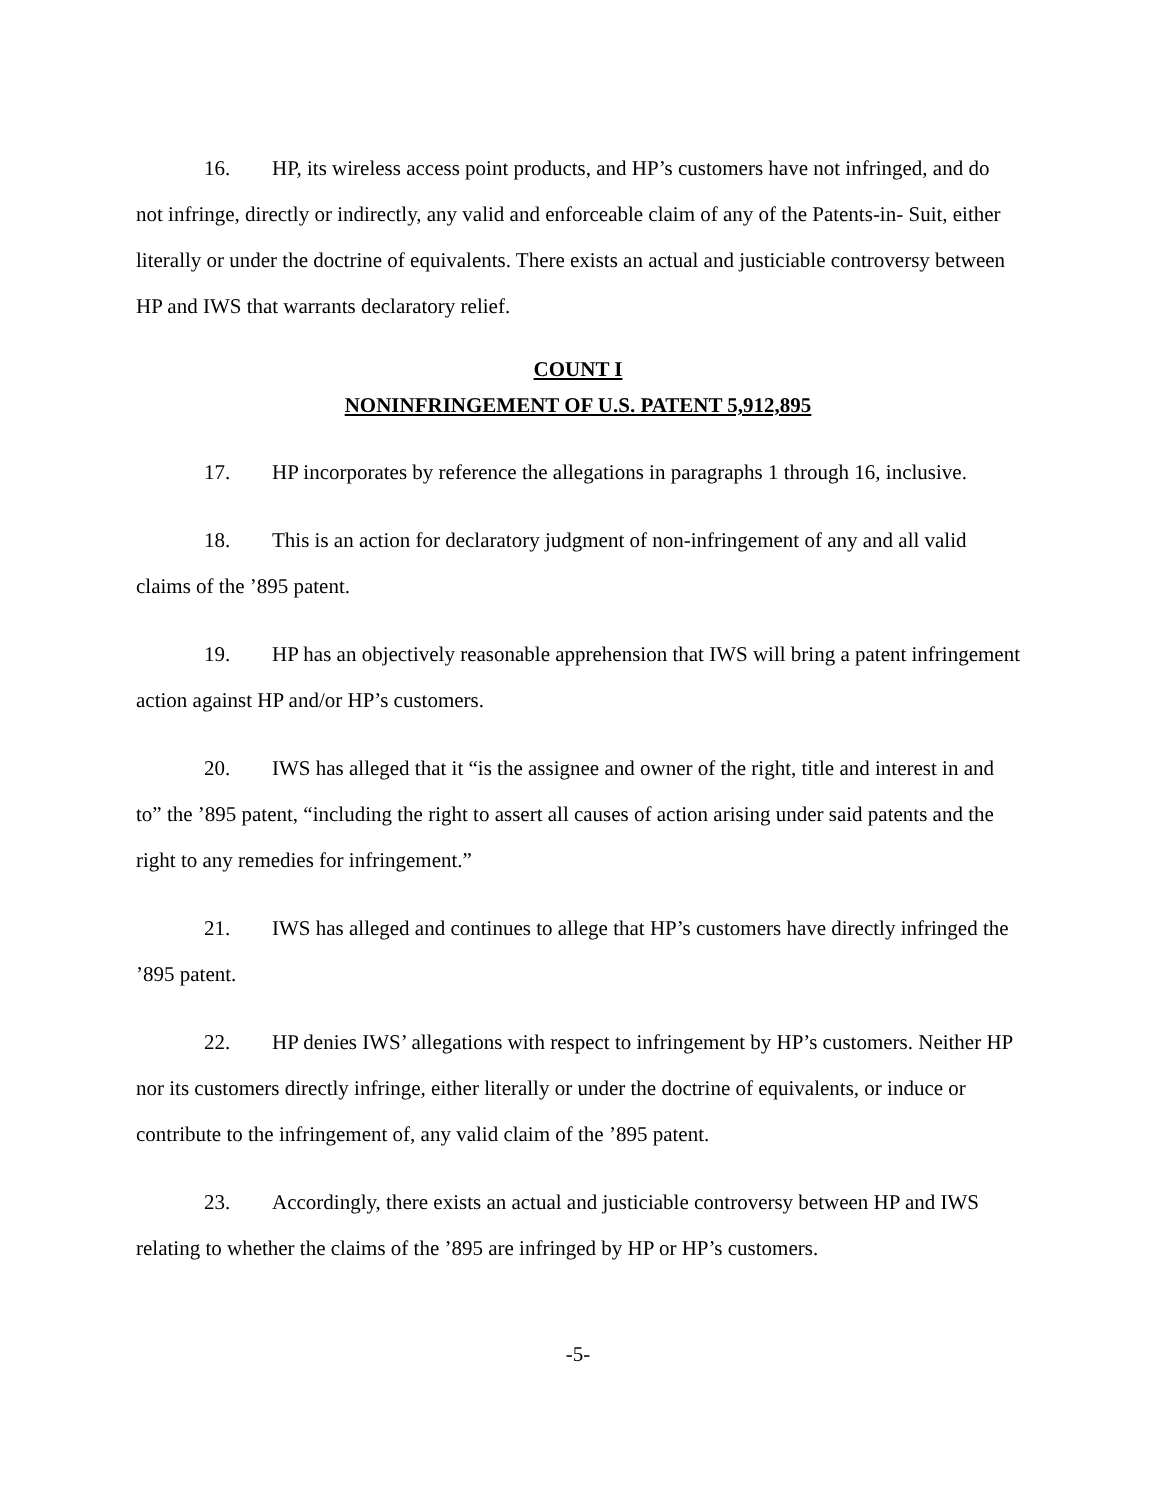16. HP, its wireless access point products, and HP’s customers have not infringed, and do not infringe, directly or indirectly, any valid and enforceable claim of any of the Patents-in- Suit, either literally or under the doctrine of equivalents. There exists an actual and justiciable controversy between HP and IWS that warrants declaratory relief.
COUNT I
NONINFRINGEMENT OF U.S. PATENT 5,912,895
17. HP incorporates by reference the allegations in paragraphs 1 through 16, inclusive.
18. This is an action for declaratory judgment of non-infringement of any and all valid claims of the ’895 patent.
19. HP has an objectively reasonable apprehension that IWS will bring a patent infringement action against HP and/or HP’s customers.
20. IWS has alleged that it “is the assignee and owner of the right, title and interest in and to” the ’895 patent, “including the right to assert all causes of action arising under said patents and the right to any remedies for infringement.”
21. IWS has alleged and continues to allege that HP’s customers have directly infringed the ’895 patent.
22. HP denies IWS’ allegations with respect to infringement by HP’s customers. Neither HP nor its customers directly infringe, either literally or under the doctrine of equivalents, or induce or contribute to the infringement of, any valid claim of the ’895 patent.
23. Accordingly, there exists an actual and justiciable controversy between HP and IWS relating to whether the claims of the ’895 are infringed by HP or HP’s customers.
-5-